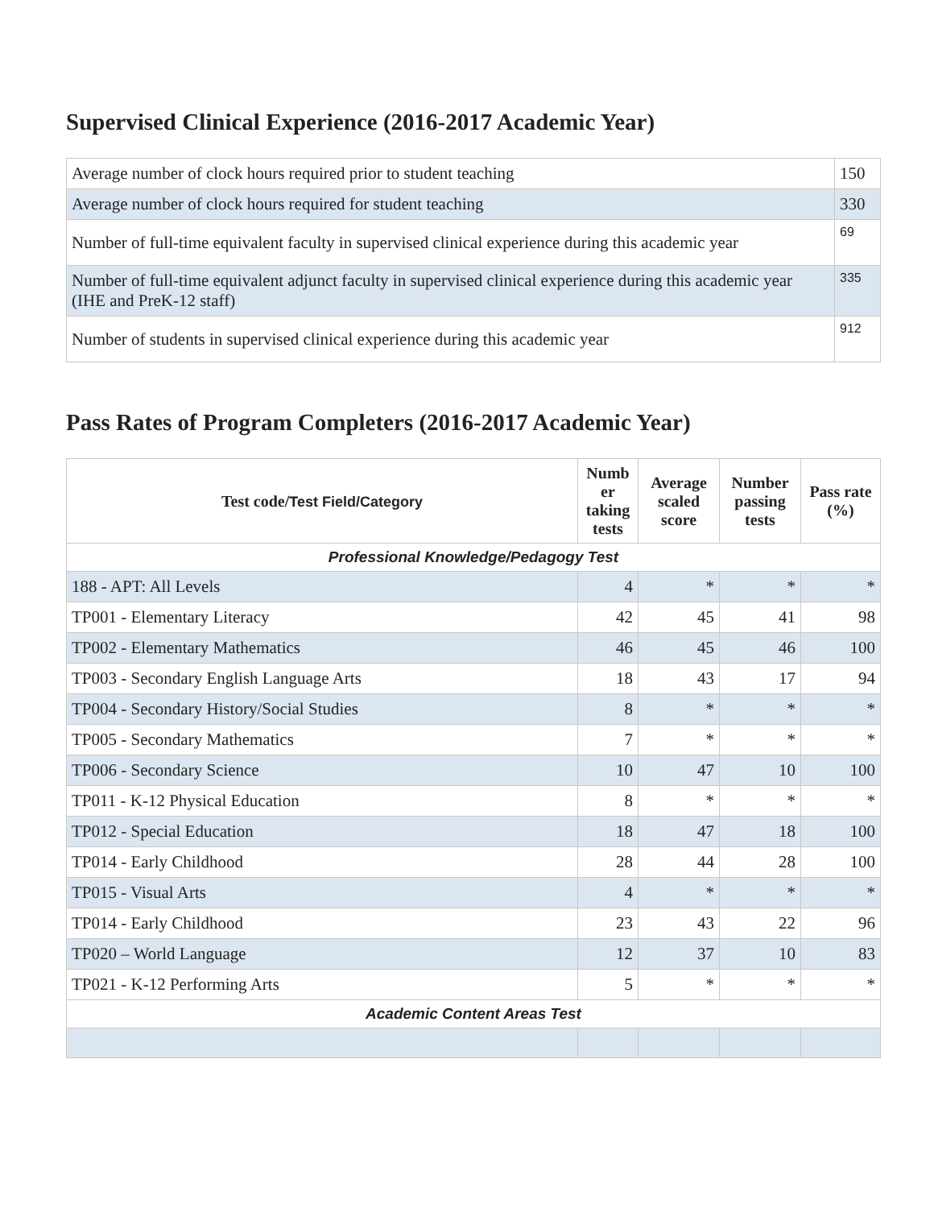Supervised Clinical Experience (2016-2017 Academic Year)
| Average number of clock hours required prior to student teaching | 150 |
| Average number of clock hours required for student teaching | 330 |
| Number of full-time equivalent faculty in supervised clinical experience during this academic year | 69 |
| Number of full-time equivalent adjunct faculty in supervised clinical experience during this academic year (IHE and PreK-12 staff) | 335 |
| Number of students in supervised clinical experience during this academic year | 912 |
Pass Rates of Program Completers (2016-2017 Academic Year)
| Test code/ Test Field/Category | Numb er taking tests | Average scaled score | Number passing tests | Pass rate (%) |
| --- | --- | --- | --- | --- |
| Professional Knowledge/Pedagogy Test | | | | |
| 188 - APT: All Levels | 4 | * | * | * |
| TP001 - Elementary Literacy | 42 | 45 | 41 | 98 |
| TP002 - Elementary Mathematics | 46 | 45 | 46 | 100 |
| TP003 - Secondary English Language Arts | 18 | 43 | 17 | 94 |
| TP004 - Secondary History/Social Studies | 8 | * | * | * |
| TP005 - Secondary Mathematics | 7 | * | * | * |
| TP006 - Secondary Science | 10 | 47 | 10 | 100 |
| TP011 - K-12 Physical Education | 8 | * | * | * |
| TP012 - Special Education | 18 | 47 | 18 | 100 |
| TP014 - Early Childhood | 28 | 44 | 28 | 100 |
| TP015 - Visual Arts | 4 | * | * | * |
| TP014 - Early Childhood | 23 | 43 | 22 | 96 |
| TP020 – World Language | 12 | 37 | 10 | 83 |
| TP021 - K-12 Performing Arts | 5 | * | * | * |
| Academic Content Areas Test | | | | |